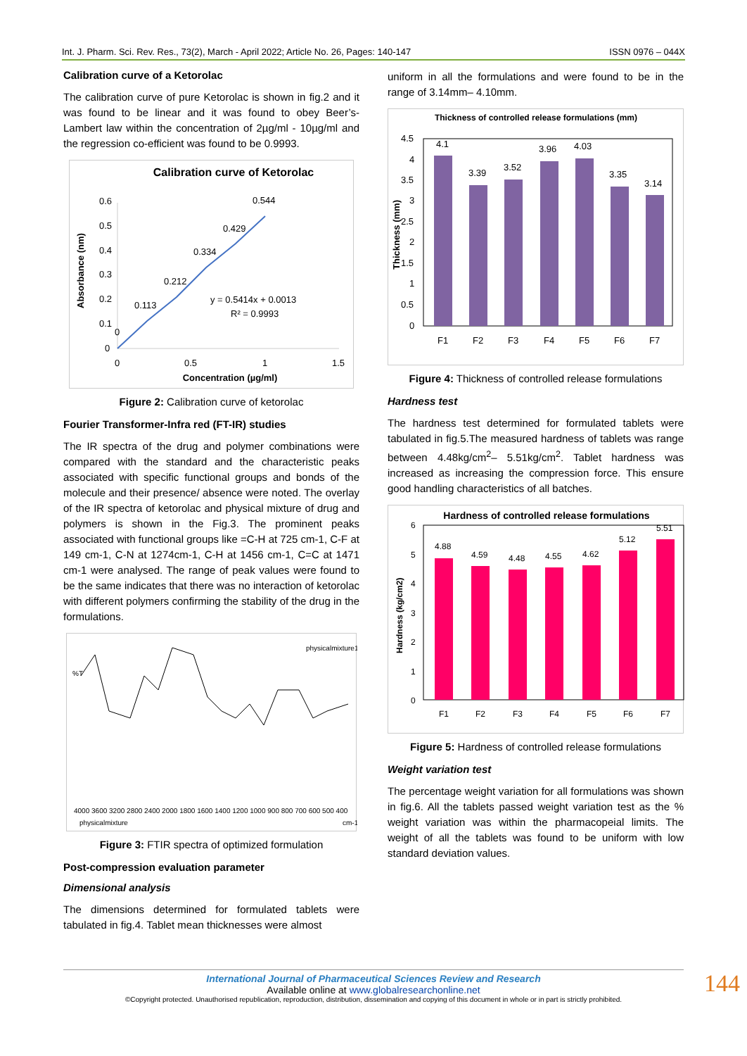Int. J. Pharm. Sci. Rev. Res., 73(2), March - April 2022; Article No. 26, Pages: 140-147 ISSN 0976 – 044X
Calibration curve of a Ketorolac
The calibration curve of pure Ketorolac is shown in fig.2 and it was found to be linear and it was found to obey Beer’s- Lambert law within the concentration of 2µg/ml - 10µg/ml and the regression co-efficient was found to be 0.9993.
Calibration curve of Ketorolac
0.6
0.5
0.4
0.3
0.2
0.1
0
0.544
0.429
0.334
0.212
0.113
0
y = 0.5414x + 0.0013
R² = 0.9993
0
0.5
1
1.5
Concentration (µg/ml)
Absorbance (nm)
Figure 2: Calibration curve of ketorolac
Fourier Transformer-Infra red (FT-IR) studies
The IR spectra of the drug and polymer combinations were compared with the standard and the characteristic peaks associated with specific functional groups and bonds of the molecule and their presence/ absence were noted. The overlay of the IR spectra of ketorolac and physical mixture of drug and polymers is shown in the Fig.3. The prominent peaks associated with functional groups like =C-H at 725 cm-1, C-F at 149 cm-1, C-N at 1274cm-1, C-H at 1456 cm-1, C=C at 1471 cm-1 were analysed. The range of peak values were found to be the same indicates that there was no interaction of ketorolac with different polymers confirming the stability of the drug in the formulations.
physicalmixture1
%T
4000 3600 3200 2800 2400 2000 1800 1600 1400 1200 1000 900 800 700 600 500 400
physicalmixture
cm-1
Figure 3: FTIR spectra of optimized formulation
Post-compression evaluation parameter
Dimensional analysis
The dimensions determined for formulated tablets were tabulated in fig.4. Tablet mean thicknesses were almost
uniform in all the formulations and were found to be in the range of 3.14mm– 4.10mm.
Thickness of controlled release formulations (mm)
4.5
4
3.5
3
2.5
2
1.5
1
0.5
0
4.1
3.39
3.52
3.96
4.03
3.35
3.14
F1
F2
F3
F4
F5
F6
F7
Thickness (mm)
Figure 4: Thickness of controlled release formulations
Hardness test
The hardness test determined for formulated tablets were tabulated in fig.5.The measured hardness of tablets was range between 4.48kg/cm<sup>2</sup>– 5.51kg/cm<sup>2</sup>. Tablet hardness was increased as increasing the compression force. This ensure good handling characteristics of all batches.
Hardness of controlled release formulations
6
5
4
3
2
1
0
4.88
4.59
4.48
4.55
4.62
5.12
5.51
F1
F2
F3
F4
F5
F6
F7
Hardness (kg/cm2)
Figure 5: Hardness of controlled release formulations
Weight variation test
The percentage weight variation for all formulations was shown in fig.6. All the tablets passed weight variation test as the % weight variation was within the pharmacopeial limits. The weight of all the tablets was found to be uniform with low standard deviation values.
144
International Journal of Pharmaceutical Sciences Review and Research
Available online at www.globalresearchonline.net
©Copyright protected. Unauthorised republication, reproduction, distribution, dissemination and copying of this document in whole or in part is strictly prohibited.